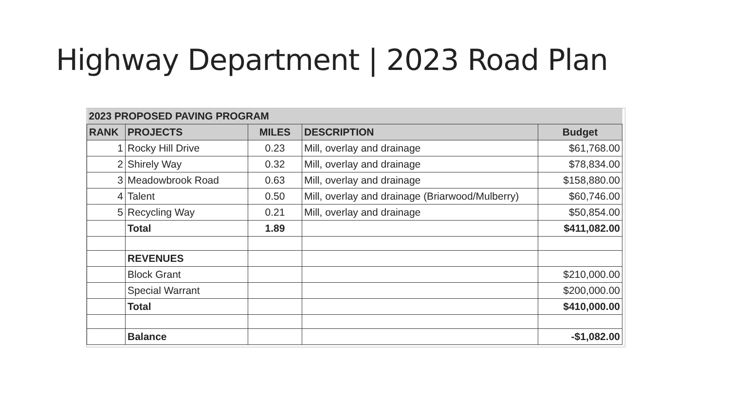Highway Department | 2023 Road Plan
| 2023 PROPOSED PAVING PROGRAM | | | | |
| --- | --- | --- | --- | --- |
| RANK | PROJECTS | MILES | DESCRIPTION | Budget |
| 1 | Rocky Hill Drive | 0.23 | Mill, overlay and drainage | $61,768.00 |
| 2 | Shirely Way | 0.32 | Mill, overlay and drainage | $78,834.00 |
| 3 | Meadowbrook Road | 0.63 | Mill, overlay and drainage | $158,880.00 |
| 4 | Talent | 0.50 | Mill, overlay and drainage (Briarwood/Mulberry) | $60,746.00 |
| 5 | Recycling Way | 0.21 | Mill, overlay and drainage | $50,854.00 |
| | Total | 1.89 | | $411,082.00 |
| | REVENUES | | | |
| | Block Grant | | | $210,000.00 |
| | Special Warrant | | | $200,000.00 |
| | Total | | | $410,000.00 |
| | Balance | | | -$1,082.00 |